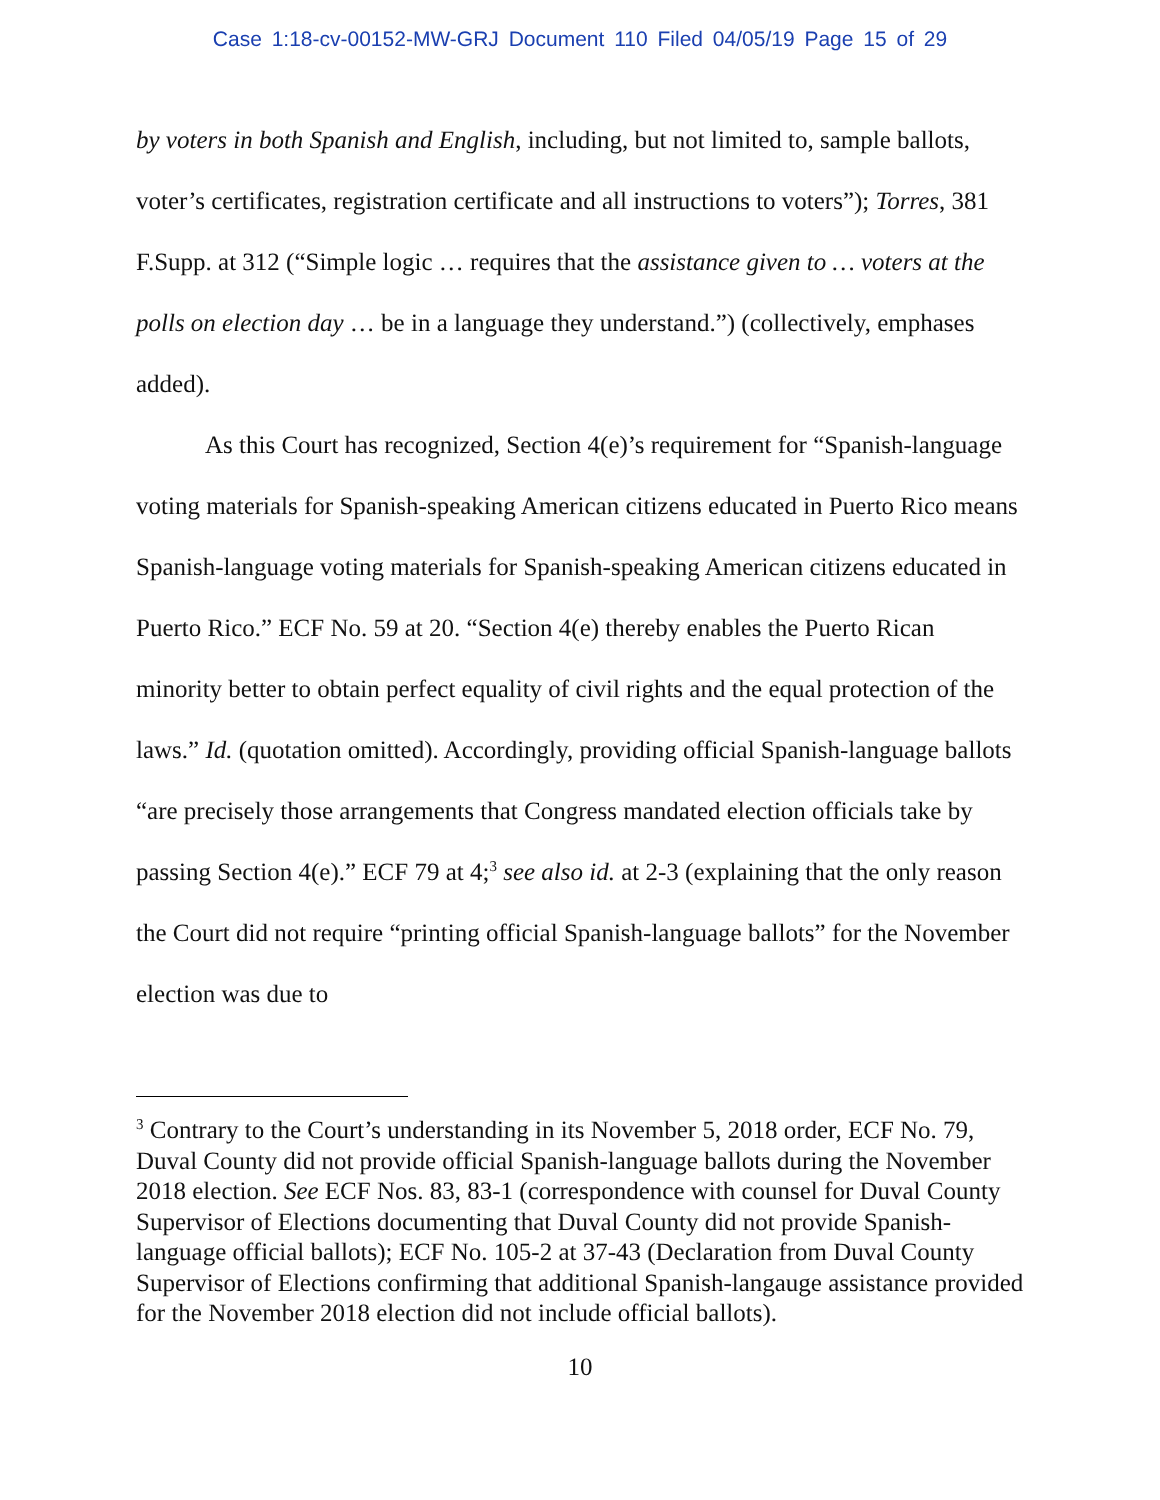Case 1:18-cv-00152-MW-GRJ Document 110 Filed 04/05/19 Page 15 of 29
by voters in both Spanish and English, including, but not limited to, sample ballots, voter’s certificates, registration certificate and all instructions to voters”); Torres, 381 F.Supp. at 312 (“Simple logic … requires that the assistance given to … voters at the polls on election day … be in a language they understand.”) (collectively, emphases added).
As this Court has recognized, Section 4(e)’s requirement for “Spanish-language voting materials for Spanish-speaking American citizens educated in Puerto Rico means Spanish-language voting materials for Spanish-speaking American citizens educated in Puerto Rico.” ECF No. 59 at 20. “Section 4(e) thereby enables the Puerto Rican minority better to obtain perfect equality of civil rights and the equal protection of the laws.” Id. (quotation omitted). Accordingly, providing official Spanish-language ballots “are precisely those arrangements that Congress mandated election officials take by passing Section 4(e).” ECF 79 at 4;<sup>3</sup> see also id. at 2-3 (explaining that the only reason the Court did not require “printing official Spanish-language ballots” for the November election was due to
<sup>3</sup> Contrary to the Court’s understanding in its November 5, 2018 order, ECF No. 79, Duval County did not provide official Spanish-language ballots during the November 2018 election. See ECF Nos. 83, 83-1 (correspondence with counsel for Duval County Supervisor of Elections documenting that Duval County did not provide Spanish-language official ballots); ECF No. 105-2 at 37-43 (Declaration from Duval County Supervisor of Elections confirming that additional Spanish-langauge assistance provided for the November 2018 election did not include official ballots).
10